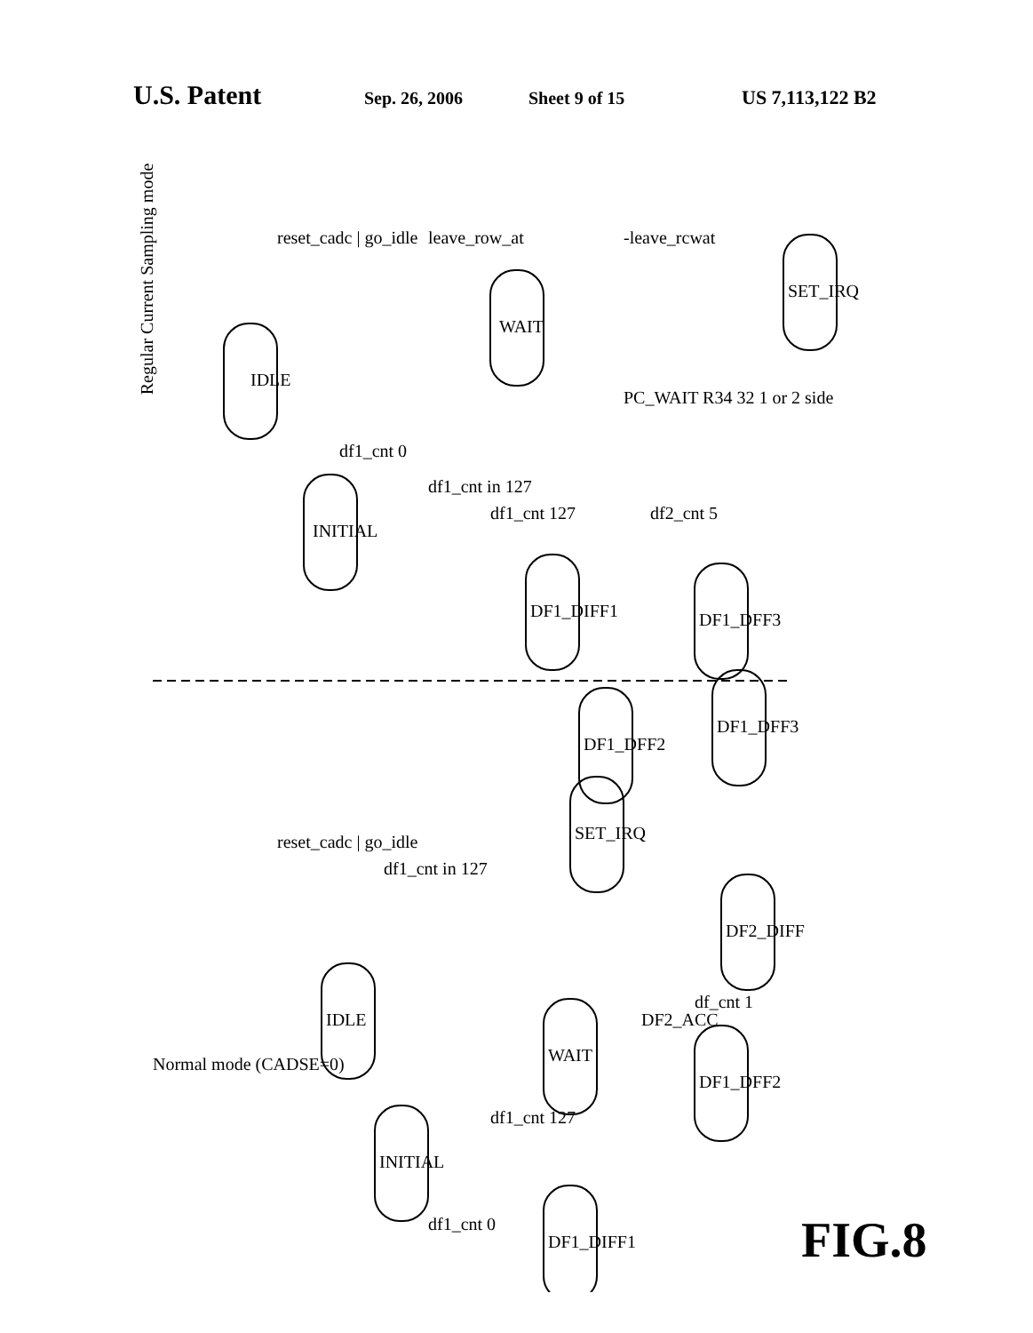U.S. Patent Sep. 26, 2006 Sheet 9 of 15 US 7,113,122 B2
Regular Current Sampling mode
IDLE
INITIAL
WAIT
DF1_DIFF1
DF1_DFF2
DF1_DFF3
SET_IRQ
PC_WAIT R34 32 1 or 2 side
Normal mode (CADSE=0)
IDLE
INITIAL
WAIT
SET_IRQ
DF2_DIFF
DF1_DIFF1
DF1_DFF2
DF1_DFF3
DF2_ACC
reset_cadc | go_idle
leave_row_at
-leave_rcwat
df1_cnt 0
df1_cnt in 127
df1_cnt 127
df2_cnt 5
reset_cadc | go_idle
df1_cnt in 127
df1_cnt 127
df_cnt 1
df1_cnt 0
FIG.8